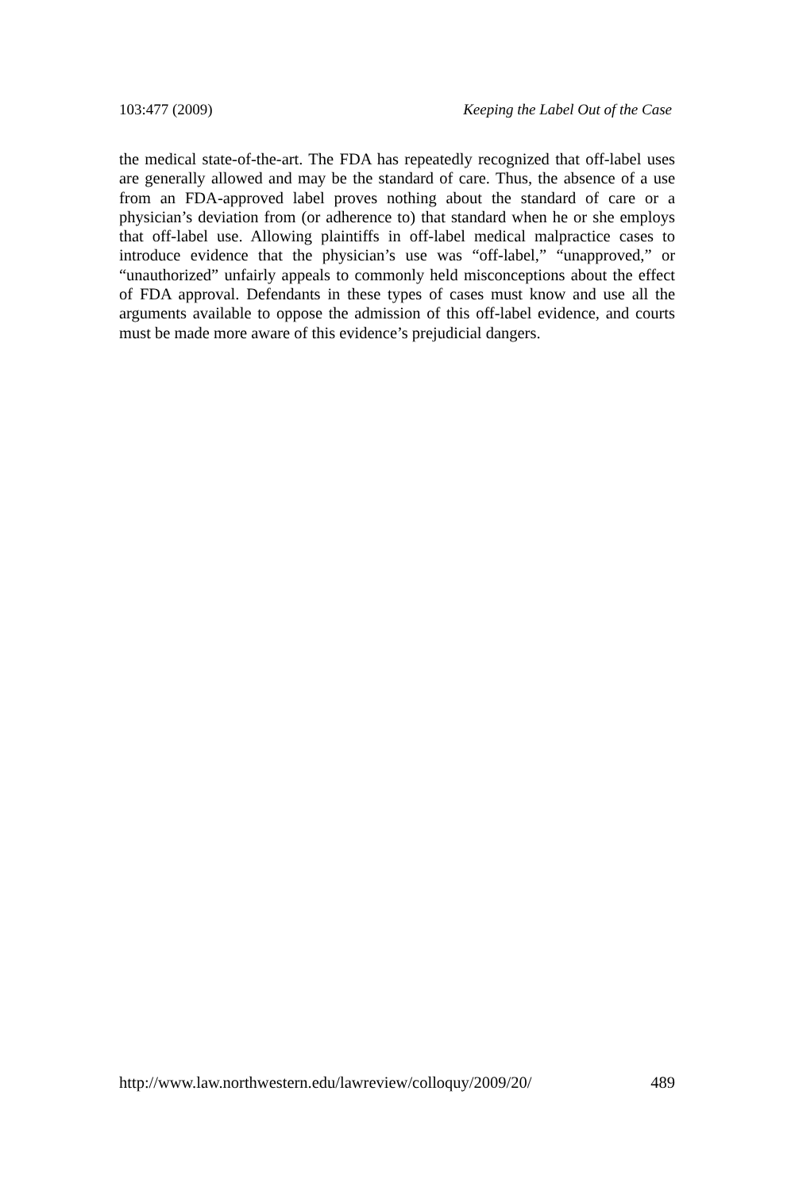103:477 (2009) Keeping the Label Out of the Case
the medical state-of-the-art. The FDA has repeatedly recognized that off-label uses are generally allowed and may be the standard of care. Thus, the absence of a use from an FDA-approved label proves nothing about the standard of care or a physician’s deviation from (or adherence to) that standard when he or she employs that off-label use. Allowing plaintiffs in off-label medical malpractice cases to introduce evidence that the physician’s use was “off-label,” “unapproved,” or “unauthorized” unfairly appeals to commonly held misconceptions about the effect of FDA approval. Defendants in these types of cases must know and use all the arguments available to oppose the admission of this off-label evidence, and courts must be made more aware of this evidence’s prejudicial dangers.
http://www.law.northwestern.edu/lawreview/colloquy/2009/20/ 489